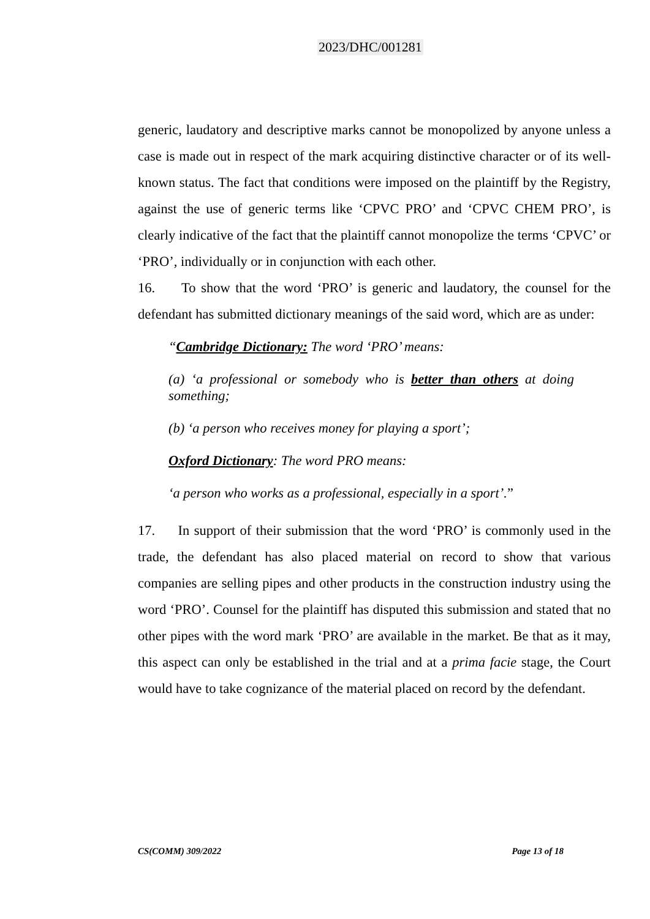2023/DHC/001281
generic, laudatory and descriptive marks cannot be monopolized by anyone unless a case is made out in respect of the mark acquiring distinctive character or of its well-known status. The fact that conditions were imposed on the plaintiff by the Registry, against the use of generic terms like ‘CPVC PRO’ and ‘CPVC CHEM PRO’, is clearly indicative of the fact that the plaintiff cannot monopolize the terms ‘CPVC’ or ‘PRO’, individually or in conjunction with each other.
16. To show that the word ‘PRO’ is generic and laudatory, the counsel for the defendant has submitted dictionary meanings of the said word, which are as under:
“Cambridge Dictionary: The word ‘PRO’ means:
(a) ‘a professional or somebody who is better than others at doing something;
(b) ‘a person who receives money for playing a sport’;
Oxford Dictionary: The word PRO means:
‘a person who works as a professional, especially in a sport’.”
17. In support of their submission that the word ‘PRO’ is commonly used in the trade, the defendant has also placed material on record to show that various companies are selling pipes and other products in the construction industry using the word ‘PRO’. Counsel for the plaintiff has disputed this submission and stated that no other pipes with the word mark ‘PRO’ are available in the market. Be that as it may, this aspect can only be established in the trial and at a prima facie stage, the Court would have to take cognizance of the material placed on record by the defendant.
CS(COMM) 309/2022 Page 13 of 18